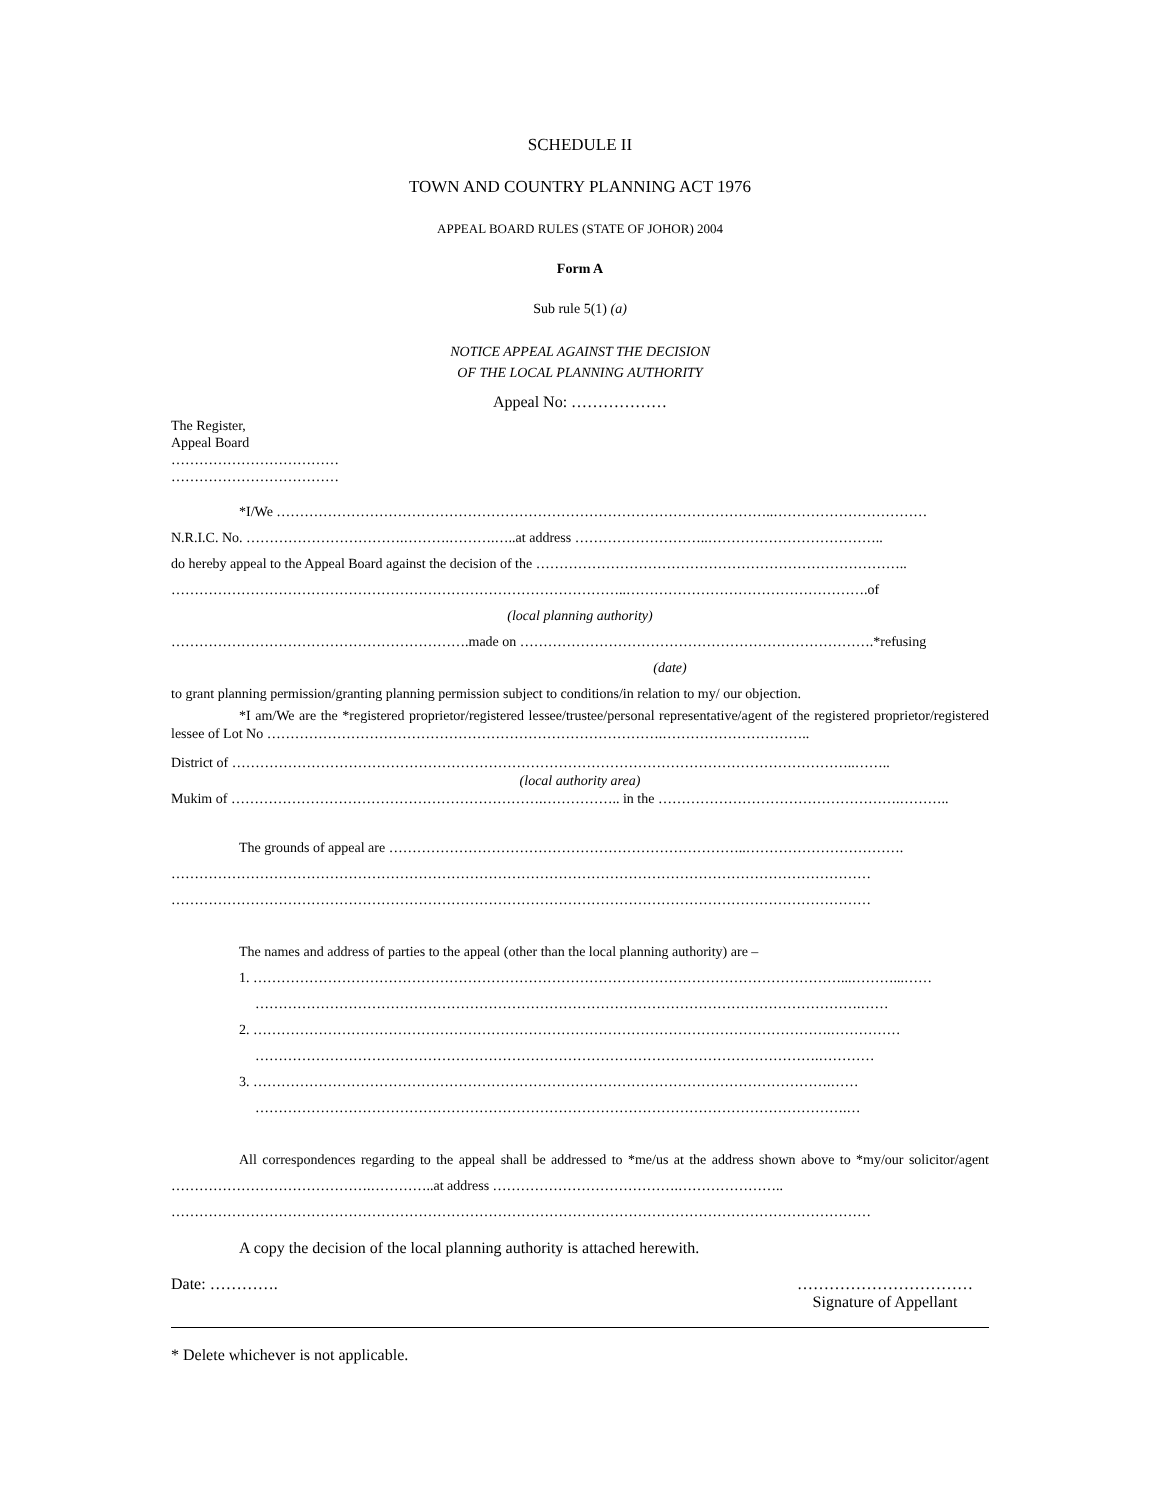SCHEDULE II
TOWN AND COUNTRY PLANNING ACT 1976
APPEAL BOARD RULES (STATE OF JOHOR) 2004
Form A
Sub rule 5(1) (a)
NOTICE APPEAL AGAINST THE DECISION
OF THE LOCAL PLANNING AUTHORITY
Appeal No: ………………
The Register,
Appeal Board
………………………………
………………………………
*I/We ……………………………………………………………………………………………..……………………………
N.R.I.C. No. …………………………….……….……….…..at address ………………………..………………………………..
do hereby appeal to the Appeal Board against the decision of the ……………………………………………………………………..
……………………………………………………………………………………..…………………………………………….of
(local planning authority)
……………………………………………………….made on ………………………………………………………………….*refusing
(date)
to grant planning permission/granting planning permission subject to conditions/in relation to my/ our objection.
*I am/We are the *registered proprietor/registered lessee/trustee/personal representative/agent of the registered proprietor/registered lessee of Lot No ………………………………………………………………………….…………………………..
District of ……………………………………………………………………………………………………………………..……..
(local authority area)
Mukim of ………………………………………………………….…………….. in the …………………………………………….………..
The grounds of appeal are …………………………………………………………………..…………………………….
……………………………………………………………………………………………………………………………………
……………………………………………………………………………………………………………………………………
The names and address of parties to the appeal (other than the local planning authority) are –
1. ………………………………………………………………………………………………………………...………...……
………………………………………………………………………………………………………………….……
2. …………………………………………………………………………………………………………….……………
………………………………………………………………………………………………………….…………
3. …………………………………………………………………………………………………………….……
……………………………………………………………………………………………………………….…
All correspondences regarding to the appeal shall be addressed to *me/us at the address shown above to *my/our solicitor/agent …………………………………….…………..at address ………………………………….…………………..
……………………………………………………………………………………………………………………………………
A copy the decision of the local planning authority is attached herewith.
Date: …………. ……………………………
Signature of Appellant
* Delete whichever is not applicable.